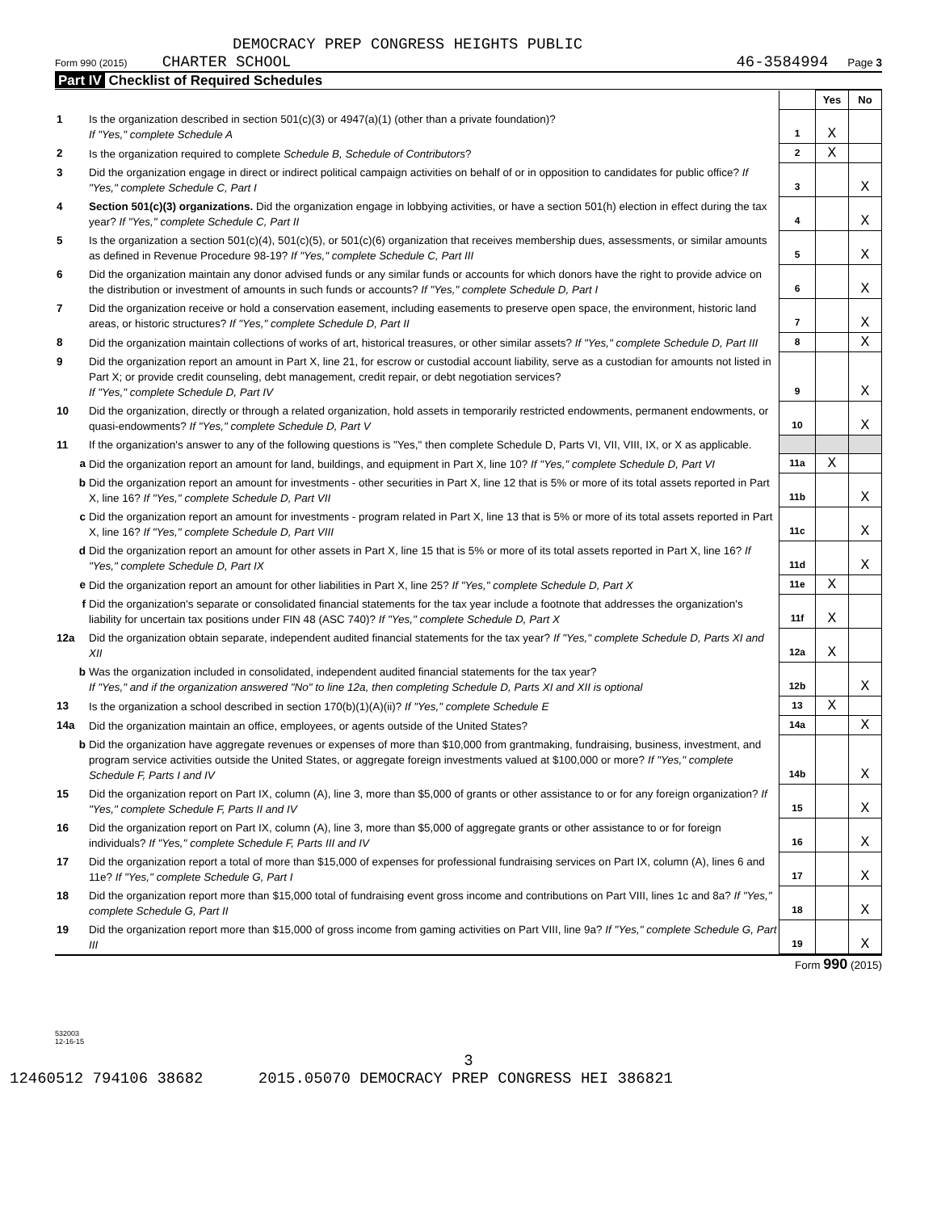DEMOCRACY PREP CONGRESS HEIGHTS PUBLIC
Form 990 (2015) CHARTER SCHOOL 46-3584994 Page 3
Part IV Checklist of Required Schedules
| | | | Yes | No |
| 1 | Is the organization described in section 501(c)(3) or 4947(a)(1) (other than a private foundation)? If "Yes," complete Schedule A | 1 | X | |
| 2 | Is the organization required to complete Schedule B, Schedule of Contributors ? | 2 | X | |
| 3 | Did the organization engage in direct or indirect political campaign activities on behalf of or in opposition to candidates for public office? If "Yes," complete Schedule C, Part I | 3 | | X |
| 4 | Section 501(c)(3) organizations. Did the organization engage in lobbying activities, or have a section 501(h) election in effect during the tax year? If "Yes," complete Schedule C, Part II | 4 | | X |
| 5 | Is the organization a section 501(c)(4), 501(c)(5), or 501(c)(6) organization that receives membership dues, assessments, or similar amounts as defined in Revenue Procedure 98-19? If "Yes," complete Schedule C, Part III | 5 | | X |
| 6 | Did the organization maintain any donor advised funds or any similar funds or accounts for which donors have the right to provide advice on the distribution or investment of amounts in such funds or accounts? If "Yes," complete Schedule D, Part I | 6 | | X |
| 7 | Did the organization receive or hold a conservation easement, including easements to preserve open space, the environment, historic land areas, or historic structures? If "Yes," complete Schedule D, Part II | 7 | | X |
| 8 | Did the organization maintain collections of works of art, historical treasures, or other similar assets? If "Yes," complete Schedule D, Part III | 8 | | X |
| 9 | Did the organization report an amount in Part X, line 21, for escrow or custodial account liability, serve as a custodian for amounts not listed in Part X; or provide credit counseling, debt management, credit repair, or debt negotiation services? If "Yes," complete Schedule D, Part IV | 9 | | X |
| 10 | Did the organization, directly or through a related organization, hold assets in temporarily restricted endowments, permanent endowments, or quasi-endowments? If "Yes," complete Schedule D, Part V | 10 | | X |
| 11 | If the organization's answer to any of the following questions is "Yes," then complete Schedule D, Parts VI, VII, VIII, IX, or X as applicable. | | | |
| a | Did the organization report an amount for land, buildings, and equipment in Part X, line 10? If "Yes," complete Schedule D, Part VI | 11a | X | |
| b | Did the organization report an amount for investments - other securities in Part X, line 12 that is 5% or more of its total assets reported in Part X, line 16? If "Yes," complete Schedule D, Part VII | 11b | | X |
| c | Did the organization report an amount for investments - program related in Part X, line 13 that is 5% or more of its total assets reported in Part X, line 16? If "Yes," complete Schedule D, Part VIII | 11c | | X |
| d | Did the organization report an amount for other assets in Part X, line 15 that is 5% or more of its total assets reported in Part X, line 16? If "Yes," complete Schedule D, Part IX | 11d | | X |
| e | Did the organization report an amount for other liabilities in Part X, line 25? If "Yes," complete Schedule D, Part X | 11e | X | |
| f | Did the organization's separate or consolidated financial statements for the tax year include a footnote that addresses the organization's liability for uncertain tax positions under FIN 48 (ASC 740)? If "Yes," complete Schedule D, Part X | 11f | X | |
| 12a | Did the organization obtain separate, independent audited financial statements for the tax year? If "Yes," complete Schedule D, Parts XI and XII | 12a | X | |
| b | Was the organization included in consolidated, independent audited financial statements for the tax year? If "Yes," and if the organization answered "No" to line 12a, then completing Schedule D, Parts XI and XII is optional | 12b | | X |
| 13 | Is the organization a school described in section 170(b)(1)(A)(ii)? If "Yes," complete Schedule E | 13 | X | |
| 14a | Did the organization maintain an office, employees, or agents outside of the United States? | 14a | | X |
| b | Did the organization have aggregate revenues or expenses of more than $10,000 from grantmaking, fundraising, business, investment, and program service activities outside the United States, or aggregate foreign investments valued at $100,000 or more? If "Yes," complete Schedule F, Parts I and IV | 14b | | X |
| 15 | Did the organization report on Part IX, column (A), line 3, more than $5,000 of grants or other assistance to or for any foreign organization? If "Yes," complete Schedule F, Parts II and IV | 15 | | X |
| 16 | Did the organization report on Part IX, column (A), line 3, more than $5,000 of aggregate grants or other assistance to or for foreign individuals? If "Yes," complete Schedule F, Parts III and IV | 16 | | X |
| 17 | Did the organization report a total of more than $15,000 of expenses for professional fundraising services on Part IX, column (A), lines 6 and 11e? If "Yes," complete Schedule G, Part I | 17 | | X |
| 18 | Did the organization report more than $15,000 total of fundraising event gross income and contributions on Part VIII, lines 1c and 8a? If "Yes," complete Schedule G, Part II | 18 | | X |
| 19 | Did the organization report more than $15,000 of gross income from gaming activities on Part VIII, line 9a? If "Yes," complete Schedule G, Part III | 19 | | X |
Form 990 (2015)
532003
12-16-15
3
12460512 794106 38682 2015.05070 DEMOCRACY PREP CONGRESS HEI 386821